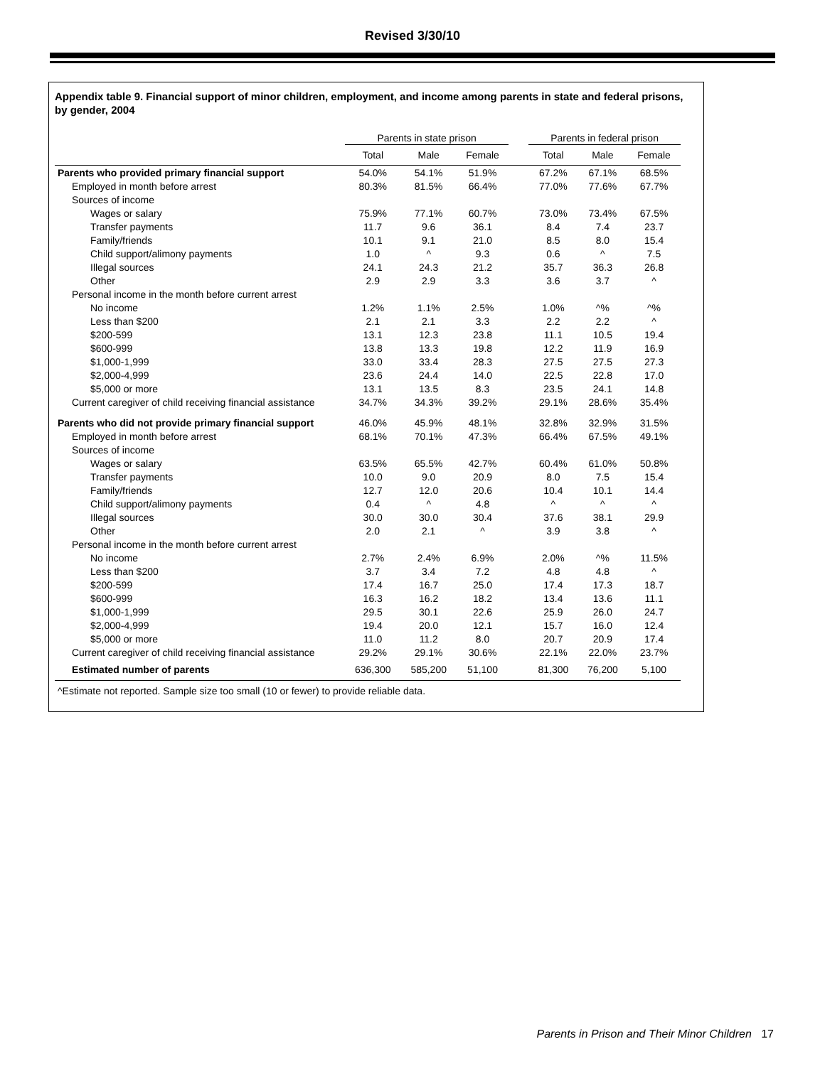Revised 3/30/10
Appendix table 9. Financial support of minor children, employment, and income among parents in state and federal prisons, by gender, 2004
| | Parents in state prison | | | | Parents in federal prison | | |
| --- | --- | --- | --- | --- | --- | --- | --- |
| | Total | Male | Female | | Total | Male | Female |
| Parents who provided primary financial support | 54.0% | 54.1% | 51.9% | | 67.2% | 67.1% | 68.5% |
| Employed in month before arrest | 80.3% | 81.5% | 66.4% | | 77.0% | 77.6% | 67.7% |
| Sources of income | | | | | | | |
| Wages or salary | 75.9% | 77.1% | 60.7% | | 73.0% | 73.4% | 67.5% |
| Transfer payments | 11.7 | 9.6 | 36.1 | | 8.4 | 7.4 | 23.7 |
| Family/friends | 10.1 | 9.1 | 21.0 | | 8.5 | 8.0 | 15.4 |
| Child support/alimony payments | 1.0 | ^ | 9.3 | | 0.6 | ^ | 7.5 |
| Illegal sources | 24.1 | 24.3 | 21.2 | | 35.7 | 36.3 | 26.8 |
| Other | 2.9 | 2.9 | 3.3 | | 3.6 | 3.7 | ^ |
| Personal income in the month before current arrest | | | | | | | |
| No income | 1.2% | 1.1% | 2.5% | | 1.0% | ^% | ^% |
| Less than $200 | 2.1 | 2.1 | 3.3 | | 2.2 | 2.2 | ^ |
| $200-599 | 13.1 | 12.3 | 23.8 | | 11.1 | 10.5 | 19.4 |
| $600-999 | 13.8 | 13.3 | 19.8 | | 12.2 | 11.9 | 16.9 |
| $1,000-1,999 | 33.0 | 33.4 | 28.3 | | 27.5 | 27.5 | 27.3 |
| $2,000-4,999 | 23.6 | 24.4 | 14.0 | | 22.5 | 22.8 | 17.0 |
| $5,000 or more | 13.1 | 13.5 | 8.3 | | 23.5 | 24.1 | 14.8 |
| Current caregiver of child receiving financial assistance | 34.7% | 34.3% | 39.2% | | 29.1% | 28.6% | 35.4% |
| Parents who did not provide primary financial support | 46.0% | 45.9% | 48.1% | | 32.8% | 32.9% | 31.5% |
| Employed in month before arrest | 68.1% | 70.1% | 47.3% | | 66.4% | 67.5% | 49.1% |
| Sources of income | | | | | | | |
| Wages or salary | 63.5% | 65.5% | 42.7% | | 60.4% | 61.0% | 50.8% |
| Transfer payments | 10.0 | 9.0 | 20.9 | | 8.0 | 7.5 | 15.4 |
| Family/friends | 12.7 | 12.0 | 20.6 | | 10.4 | 10.1 | 14.4 |
| Child support/alimony payments | 0.4 | ^ | 4.8 | | ^ | ^ | ^ |
| Illegal sources | 30.0 | 30.0 | 30.4 | | 37.6 | 38.1 | 29.9 |
| Other | 2.0 | 2.1 | ^ | | 3.9 | 3.8 | ^ |
| Personal income in the month before current arrest | | | | | | | |
| No income | 2.7% | 2.4% | 6.9% | | 2.0% | ^% | 11.5% |
| Less than $200 | 3.7 | 3.4 | 7.2 | | 4.8 | 4.8 | ^ |
| $200-599 | 17.4 | 16.7 | 25.0 | | 17.4 | 17.3 | 18.7 |
| $600-999 | 16.3 | 16.2 | 18.2 | | 13.4 | 13.6 | 11.1 |
| $1,000-1,999 | 29.5 | 30.1 | 22.6 | | 25.9 | 26.0 | 24.7 |
| $2,000-4,999 | 19.4 | 20.0 | 12.1 | | 15.7 | 16.0 | 12.4 |
| $5,000 or more | 11.0 | 11.2 | 8.0 | | 20.7 | 20.9 | 17.4 |
| Current caregiver of child receiving financial assistance | 29.2% | 29.1% | 30.6% | | 22.1% | 22.0% | 23.7% |
| Estimated number of parents | 636,300 | 585,200 | 51,100 | | 81,300 | 76,200 | 5,100 |
| ^Estimate not reported. Sample size too small (10 or fewer) to provide reliable data. | | | | | | | |
Parents in Prison and Their Minor Children 17